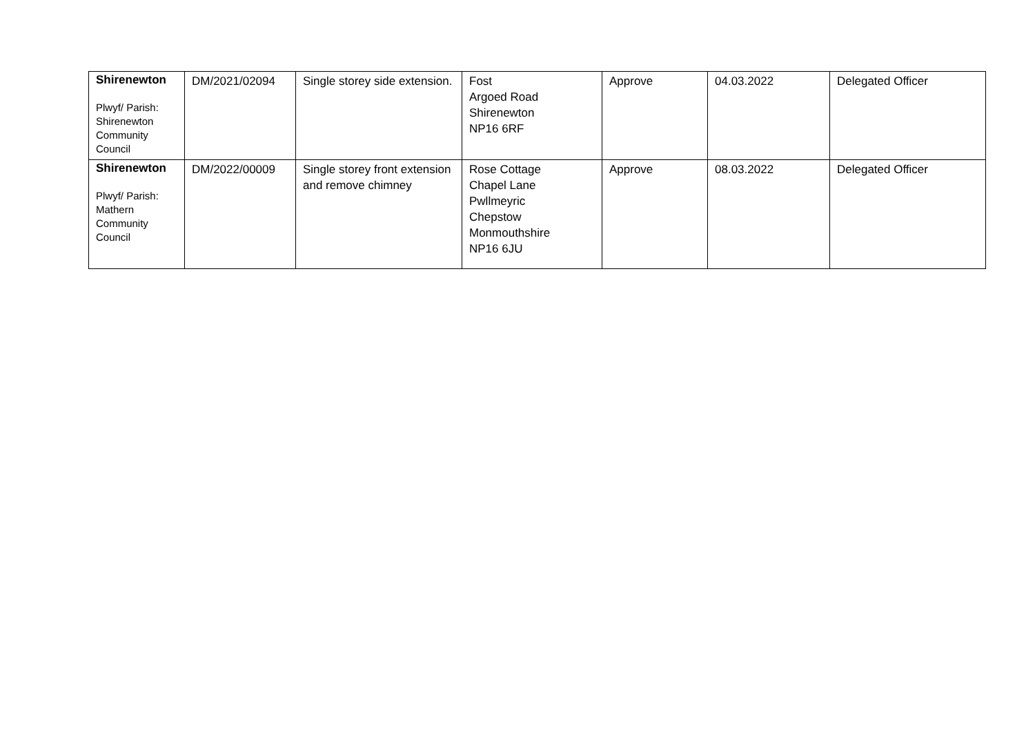| Shirenewton Plwyf/ Parish: Shirenewton Community Council | DM/2021/02094 | Single storey side extension. | Fost Argoed Road Shirenewton NP16 6RF | Approve | 04.03.2022 | Delegated Officer |
| Shirenewton Plwyf/ Parish: Mathern Community Council | DM/2022/00009 | Single storey front extension and remove chimney | Rose Cottage Chapel Lane Pwllmeyric Chepstow Monmouthshire NP16 6JU | Approve | 08.03.2022 | Delegated Officer |